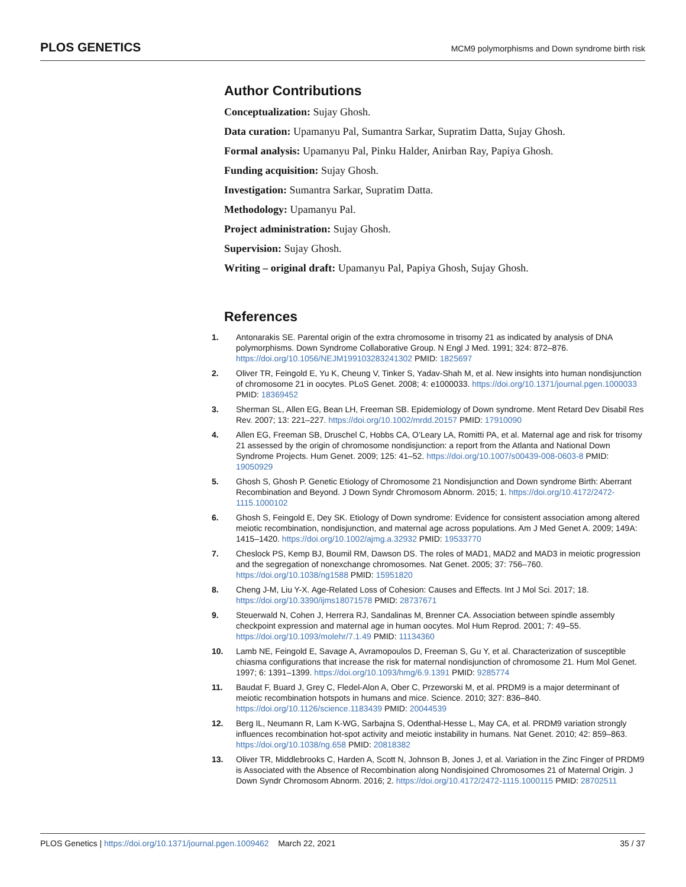PLOS GENETICS MCM9 polymorphisms and Down syndrome birth risk
Author Contributions
Conceptualization: Sujay Ghosh.
Data curation: Upamanyu Pal, Sumantra Sarkar, Supratim Datta, Sujay Ghosh.
Formal analysis: Upamanyu Pal, Pinku Halder, Anirban Ray, Papiya Ghosh.
Funding acquisition: Sujay Ghosh.
Investigation: Sumantra Sarkar, Supratim Datta.
Methodology: Upamanyu Pal.
Project administration: Sujay Ghosh.
Supervision: Sujay Ghosh.
Writing – original draft: Upamanyu Pal, Papiya Ghosh, Sujay Ghosh.
References
1. Antonarakis SE. Parental origin of the extra chromosome in trisomy 21 as indicated by analysis of DNA polymorphisms. Down Syndrome Collaborative Group. N Engl J Med. 1991; 324: 872–876. https://doi.org/10.1056/NEJM199103283241302 PMID: 1825697
2. Oliver TR, Feingold E, Yu K, Cheung V, Tinker S, Yadav-Shah M, et al. New insights into human nondisjunction of chromosome 21 in oocytes. PLoS Genet. 2008; 4: e1000033. https://doi.org/10.1371/journal.pgen.1000033 PMID: 18369452
3. Sherman SL, Allen EG, Bean LH, Freeman SB. Epidemiology of Down syndrome. Ment Retard Dev Disabil Res Rev. 2007; 13: 221–227. https://doi.org/10.1002/mrdd.20157 PMID: 17910090
4. Allen EG, Freeman SB, Druschel C, Hobbs CA, O’Leary LA, Romitti PA, et al. Maternal age and risk for trisomy 21 assessed by the origin of chromosome nondisjunction: a report from the Atlanta and National Down Syndrome Projects. Hum Genet. 2009; 125: 41–52. https://doi.org/10.1007/s00439-008-0603-8 PMID: 19050929
5. Ghosh S, Ghosh P. Genetic Etiology of Chromosome 21 Nondisjunction and Down syndrome Birth: Aberrant Recombination and Beyond. J Down Syndr Chromosom Abnorm. 2015; 1. https://doi.org/10.4172/2472-1115.1000102
6. Ghosh S, Feingold E, Dey SK. Etiology of Down syndrome: Evidence for consistent association among altered meiotic recombination, nondisjunction, and maternal age across populations. Am J Med Genet A. 2009; 149A: 1415–1420. https://doi.org/10.1002/ajmg.a.32932 PMID: 19533770
7. Cheslock PS, Kemp BJ, Boumil RM, Dawson DS. The roles of MAD1, MAD2 and MAD3 in meiotic progression and the segregation of nonexchange chromosomes. Nat Genet. 2005; 37: 756–760. https://doi.org/10.1038/ng1588 PMID: 15951820
8. Cheng J-M, Liu Y-X. Age-Related Loss of Cohesion: Causes and Effects. Int J Mol Sci. 2017; 18. https://doi.org/10.3390/ijms18071578 PMID: 28737671
9. Steuerwald N, Cohen J, Herrera RJ, Sandalinas M, Brenner CA. Association between spindle assembly checkpoint expression and maternal age in human oocytes. Mol Hum Reprod. 2001; 7: 49–55. https://doi.org/10.1093/molehr/7.1.49 PMID: 11134360
10. Lamb NE, Feingold E, Savage A, Avramopoulos D, Freeman S, Gu Y, et al. Characterization of susceptible chiasma configurations that increase the risk for maternal nondisjunction of chromosome 21. Hum Mol Genet. 1997; 6: 1391–1399. https://doi.org/10.1093/hmg/6.9.1391 PMID: 9285774
11. Baudat F, Buard J, Grey C, Fledel-Alon A, Ober C, Przeworski M, et al. PRDM9 is a major determinant of meiotic recombination hotspots in humans and mice. Science. 2010; 327: 836–840. https://doi.org/10.1126/science.1183439 PMID: 20044539
12. Berg IL, Neumann R, Lam K-WG, Sarbajna S, Odenthal-Hesse L, May CA, et al. PRDM9 variation strongly influences recombination hot-spot activity and meiotic instability in humans. Nat Genet. 2010; 42: 859–863. https://doi.org/10.1038/ng.658 PMID: 20818382
13. Oliver TR, Middlebrooks C, Harden A, Scott N, Johnson B, Jones J, et al. Variation in the Zinc Finger of PRDM9 is Associated with the Absence of Recombination along Nondisjoined Chromosomes 21 of Maternal Origin. J Down Syndr Chromosom Abnorm. 2016; 2. https://doi.org/10.4172/2472-1115.1000115 PMID: 28702511
PLOS Genetics | https://doi.org/10.1371/journal.pgen.1009462 March 22, 2021 35 / 37